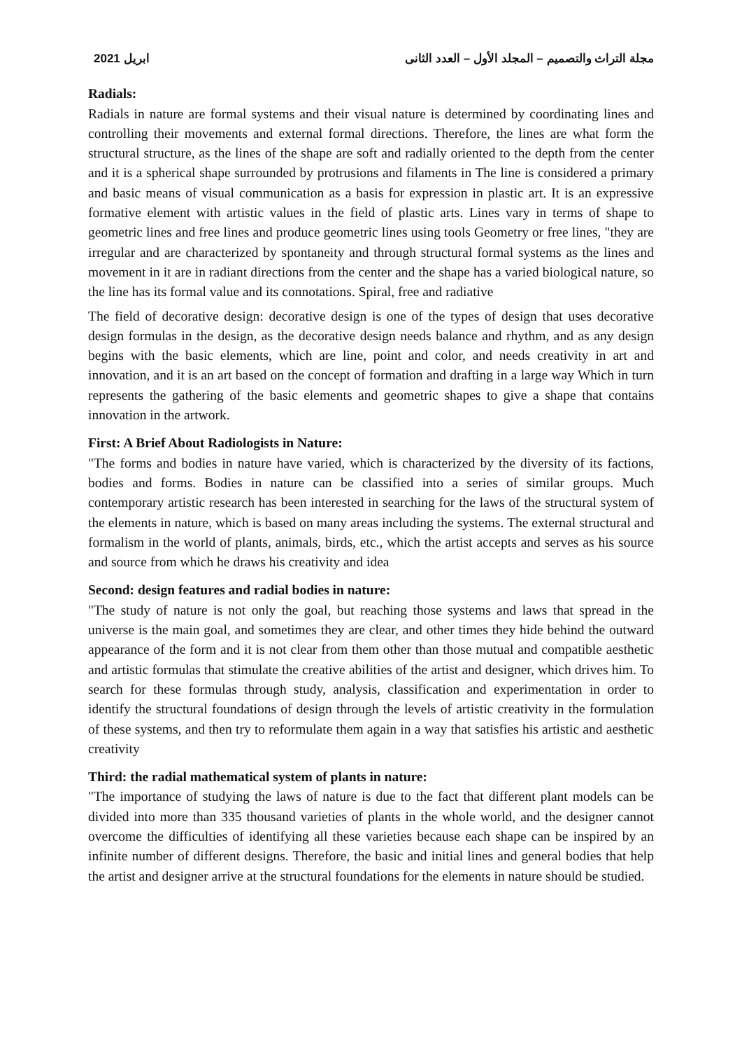ابريل 2021 مجلة التراث والتصميم – المجلد الأول – العدد الثانى
Radials:
Radials in nature are formal systems and their visual nature is determined by coordinating lines and controlling their movements and external formal directions. Therefore, the lines are what form the structural structure, as the lines of the shape are soft and radially oriented to the depth from the center and it is a spherical shape surrounded by protrusions and filaments in The line is considered a primary and basic means of visual communication as a basis for expression in plastic art. It is an expressive formative element with artistic values in the field of plastic arts. Lines vary in terms of shape to geometric lines and free lines and produce geometric lines using tools Geometry or free lines, "they are irregular and are characterized by spontaneity and through structural formal systems as the lines and movement in it are in radiant directions from the center and the shape has a varied biological nature, so the line has its formal value and its connotations. Spiral, free and radiative
The field of decorative design: decorative design is one of the types of design that uses decorative design formulas in the design, as the decorative design needs balance and rhythm, and as any design begins with the basic elements, which are line, point and color, and needs creativity in art and innovation, and it is an art based on the concept of formation and drafting in a large way Which in turn represents the gathering of the basic elements and geometric shapes to give a shape that contains innovation in the artwork.
First: A Brief About Radiologists in Nature:
"The forms and bodies in nature have varied, which is characterized by the diversity of its factions, bodies and forms. Bodies in nature can be classified into a series of similar groups. Much contemporary artistic research has been interested in searching for the laws of the structural system of the elements in nature, which is based on many areas including the systems. The external structural and formalism in the world of plants, animals, birds, etc., which the artist accepts and serves as his source and source from which he draws his creativity and idea
Second: design features and radial bodies in nature:
"The study of nature is not only the goal, but reaching those systems and laws that spread in the universe is the main goal, and sometimes they are clear, and other times they hide behind the outward appearance of the form and it is not clear from them other than those mutual and compatible aesthetic and artistic formulas that stimulate the creative abilities of the artist and designer, which drives him. To search for these formulas through study, analysis, classification and experimentation in order to identify the structural foundations of design through the levels of artistic creativity in the formulation of these systems, and then try to reformulate them again in a way that satisfies his artistic and aesthetic creativity
Third: the radial mathematical system of plants in nature:
"The importance of studying the laws of nature is due to the fact that different plant models can be divided into more than 335 thousand varieties of plants in the whole world, and the designer cannot overcome the difficulties of identifying all these varieties because each shape can be inspired by an infinite number of different designs. Therefore, the basic and initial lines and general bodies that help the artist and designer arrive at the structural foundations for the elements in nature should be studied.